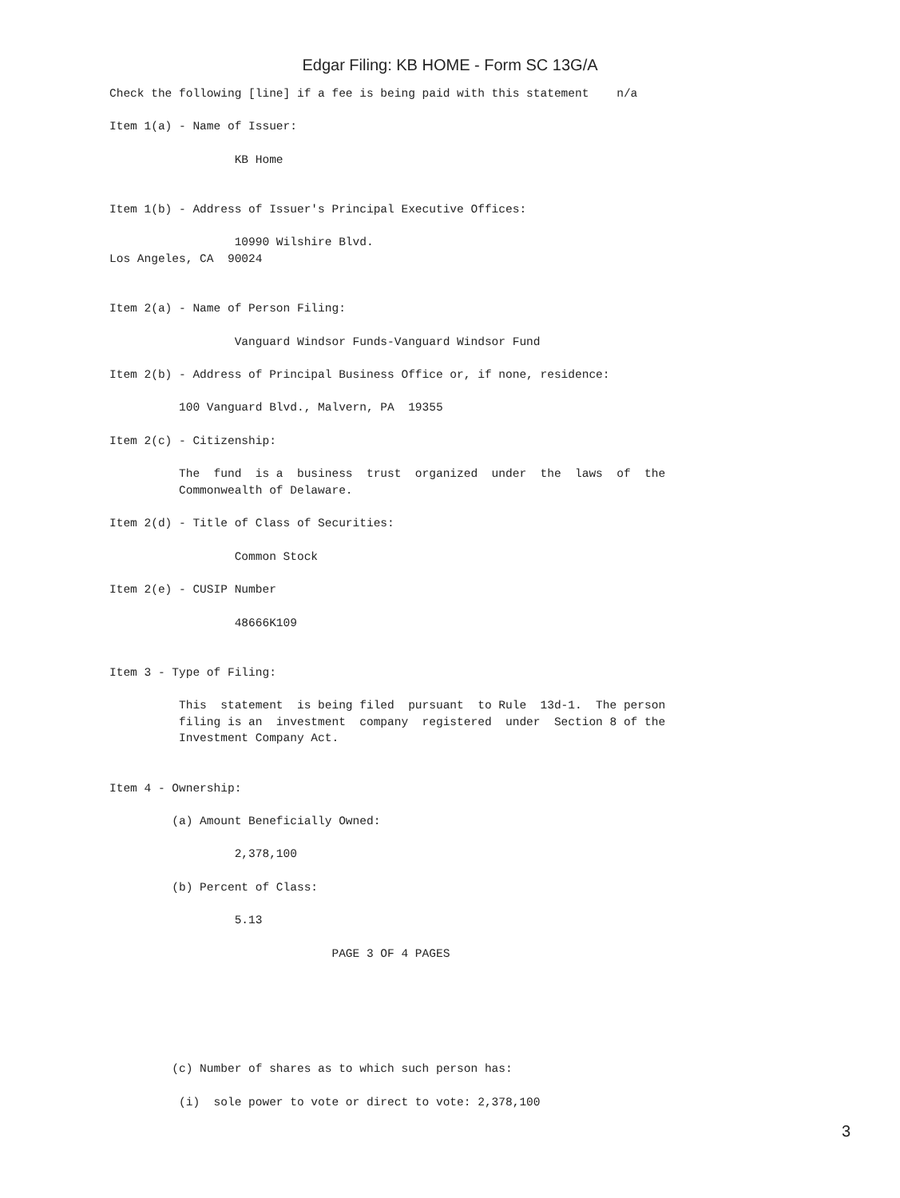Edgar Filing: KB HOME - Form SC 13G/A
Check the following [line] if a fee is being paid with this statement    n/a

Item 1(a) - Name of Issuer:

                  KB Home


Item 1(b) - Address of Issuer's Principal Executive Offices:

                  10990 Wilshire Blvd.
Los Angeles, CA  90024


Item 2(a) - Name of Person Filing:

                  Vanguard Windsor Funds-Vanguard Windsor Fund

Item 2(b) - Address of Principal Business Office or, if none, residence:

          100 Vanguard Blvd., Malvern, PA  19355

Item 2(c) - Citizenship:

          The  fund  is a  business  trust  organized  under  the  laws  of  the
          Commonwealth of Delaware.

Item 2(d) - Title of Class of Securities:

                  Common Stock

Item 2(e) - CUSIP Number

                  48666K109


Item 3 - Type of Filing:

          This  statement  is being filed  pursuant  to Rule  13d-1.  The person
          filing is an  investment  company  registered  under  Section 8 of the
          Investment Company Act.


Item 4 - Ownership:

         (a) Amount Beneficially Owned:

                  2,378,100

         (b) Percent of Class:

                  5.13

                                PAGE 3 OF 4 PAGES






         (c) Number of shares as to which such person has:

          (i)  sole power to vote or direct to vote: 2,378,100
3